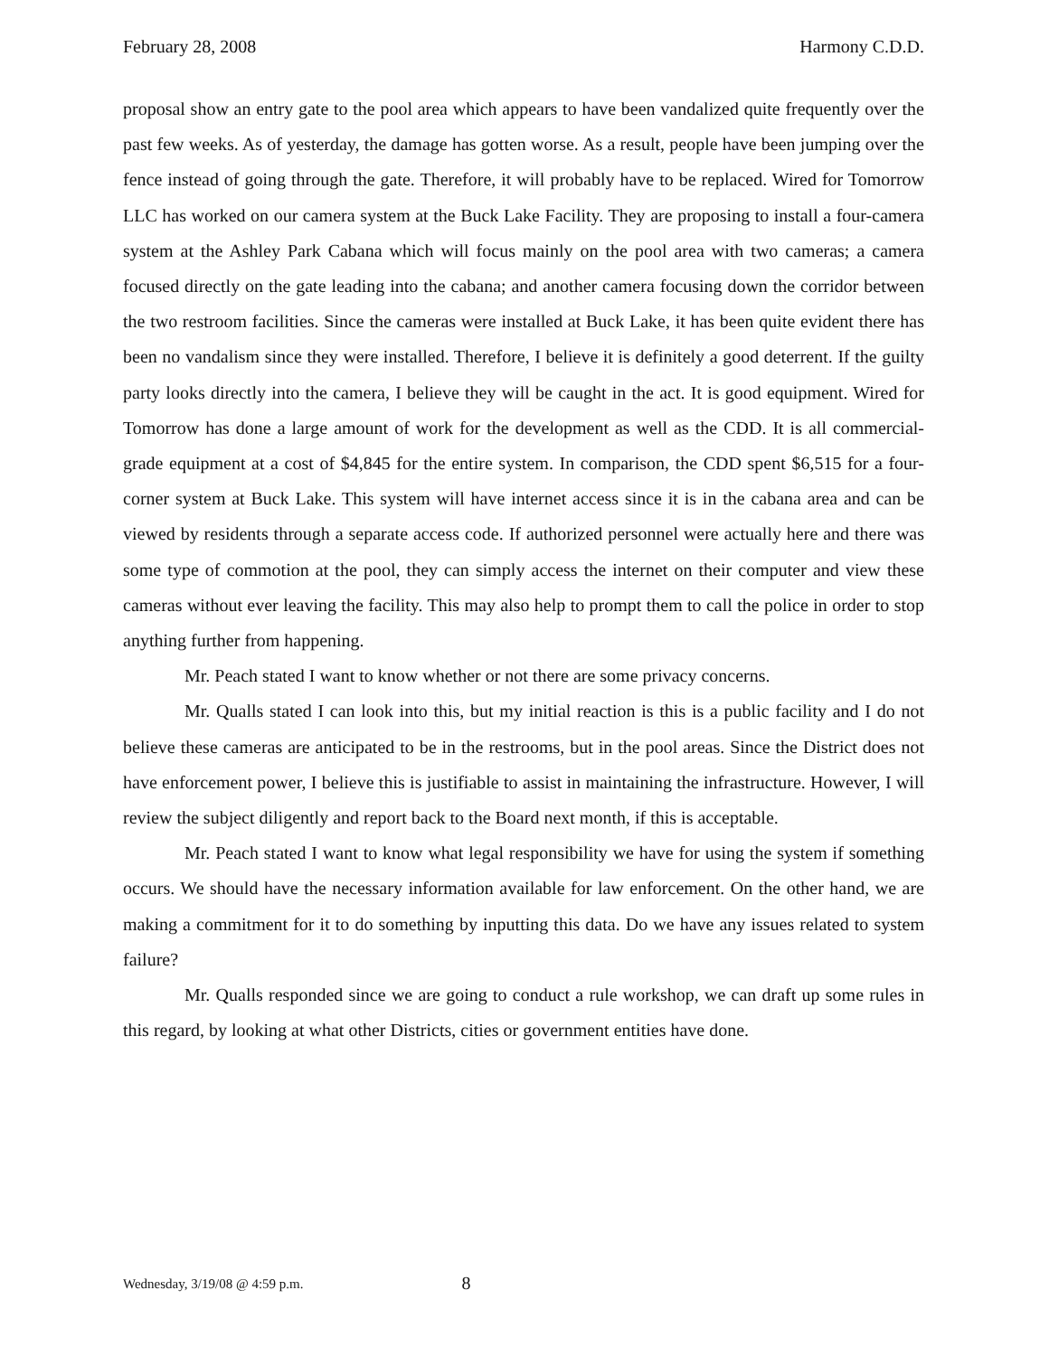February 28, 2008 Harmony C.D.D.
proposal show an entry gate to the pool area which appears to have been vandalized quite frequently over the past few weeks. As of yesterday, the damage has gotten worse. As a result, people have been jumping over the fence instead of going through the gate. Therefore, it will probably have to be replaced. Wired for Tomorrow LLC has worked on our camera system at the Buck Lake Facility. They are proposing to install a four-camera system at the Ashley Park Cabana which will focus mainly on the pool area with two cameras; a camera focused directly on the gate leading into the cabana; and another camera focusing down the corridor between the two restroom facilities. Since the cameras were installed at Buck Lake, it has been quite evident there has been no vandalism since they were installed. Therefore, I believe it is definitely a good deterrent. If the guilty party looks directly into the camera, I believe they will be caught in the act. It is good equipment. Wired for Tomorrow has done a large amount of work for the development as well as the CDD. It is all commercial-grade equipment at a cost of $4,845 for the entire system. In comparison, the CDD spent $6,515 for a four-corner system at Buck Lake. This system will have internet access since it is in the cabana area and can be viewed by residents through a separate access code. If authorized personnel were actually here and there was some type of commotion at the pool, they can simply access the internet on their computer and view these cameras without ever leaving the facility. This may also help to prompt them to call the police in order to stop anything further from happening.
Mr. Peach stated I want to know whether or not there are some privacy concerns.
Mr. Qualls stated I can look into this, but my initial reaction is this is a public facility and I do not believe these cameras are anticipated to be in the restrooms, but in the pool areas. Since the District does not have enforcement power, I believe this is justifiable to assist in maintaining the infrastructure. However, I will review the subject diligently and report back to the Board next month, if this is acceptable.
Mr. Peach stated I want to know what legal responsibility we have for using the system if something occurs. We should have the necessary information available for law enforcement. On the other hand, we are making a commitment for it to do something by inputting this data. Do we have any issues related to system failure?
Mr. Qualls responded since we are going to conduct a rule workshop, we can draft up some rules in this regard, by looking at what other Districts, cities or government entities have done.
Wednesday, 3/19/08 @ 4:59 p.m. 8